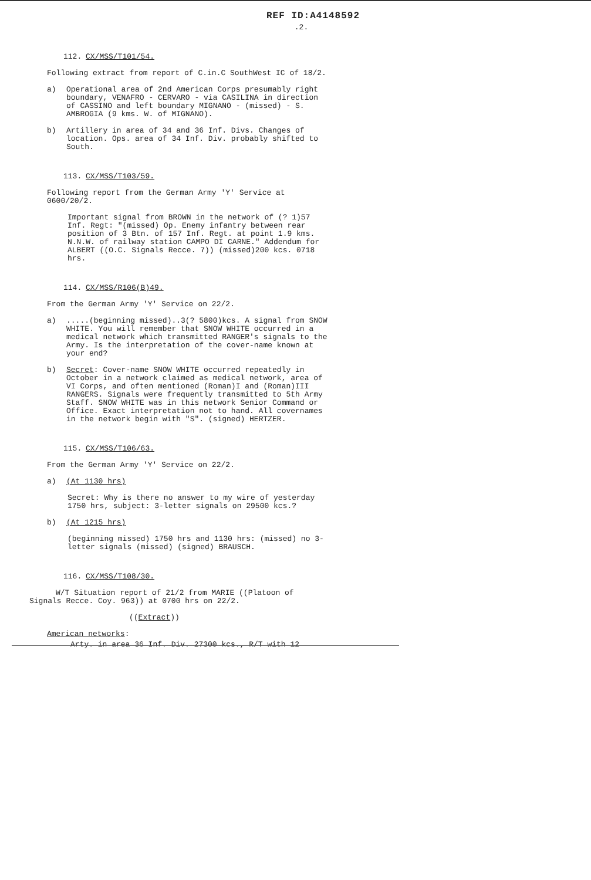REF ID:A4148592
.2.
112. CX/MSS/T101/54.
Following extract from report of C.in.C SouthWest IC of 18/2.
a) Operational area of 2nd American Corps presumably right boundary, VENAFRO - CERVARO - via CASILINA in direction of CASSINO and left boundary MIGNANO - (missed) - S. AMBROGIA (9 kms. W. of MIGNANO).
b) Artillery in area of 34 and 36 Inf. Divs. Changes of location. Ops. area of 34 Inf. Div. probably shifted to South.
113. CX/MSS/T103/59.
Following report from the German Army 'Y' Service at 0600/20/2.
Important signal from BROWN in the network of (? 1)57 Inf. Regt: "(missed) Op. Enemy infantry between rear position of 3 Btn. of 157 Inf. Regt. at point 1.9 kms. N.N.W. of railway station CAMPO DI CARNE." Addendum for ALBERT ((O.C. Signals Recce. 7)) (missed)200 kcs. 0718 hrs.
114. CX/MSS/R106(B)49.
From the German Army 'Y' Service on 22/2.
a).....(beginning missed)..3(? 5800)kcs. A signal from SNOW WHITE. You will remember that SNOW WHITE occurred in a medical network which transmitted RANGER's signals to the Army. Is the interpretation of the cover-name known at your end?
b) Secret: Cover-name SNOW WHITE occurred repeatedly in October in a network claimed as medical network, area of VI Corps, and often mentioned (Roman)I and (Roman)III RANGERS. Signals were frequently transmitted to 5th Army Staff. SNOW WHITE was in this network Senior Command or Office. Exact interpretation not to hand. All covernames in the network begin with "S". (signed) HERTZER.
115. CX/MSS/T106/63.
From the German Army 'Y' Service on 22/2.
a) (At 1130 hrs)
Secret: Why is there no answer to my wire of yesterday 1750 hrs, subject: 3-letter signals on 29500 kcs.?
b) (At 1215 hrs)
(beginning missed) 1750 hrs and 1130 hrs: (missed) no 3-letter signals (missed) (signed) BRAUSCH.
116. CX/MSS/T108/30.
W/T Situation report of 21/2 from MARIE ((Platoon of Signals Recce. Coy. 963)) at 0700 hrs on 22/2.
((Extract))
American networks:
Arty. in area 36 Inf. Div. 27300 kcs., R/T with 12